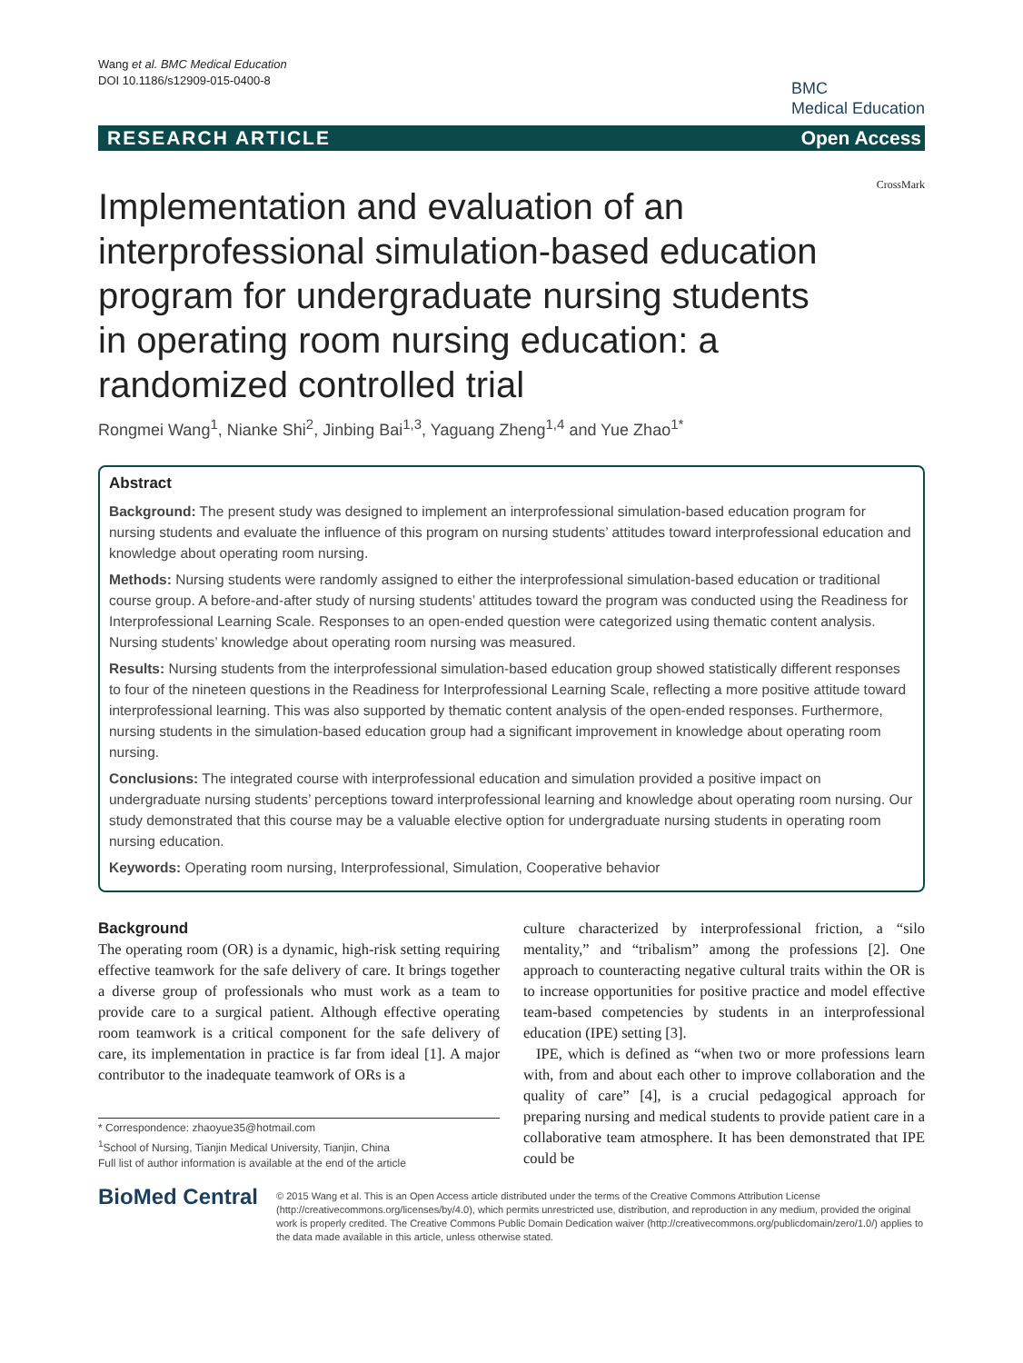Wang et al. BMC Medical Education
DOI 10.1186/s12909-015-0400-8
BMC
Medical Education
RESEARCH ARTICLE Open Access
CrossMark
Implementation and evaluation of an interprofessional simulation-based education program for undergraduate nursing students in operating room nursing education: a randomized controlled trial
Rongmei Wang<sup>1</sup>, Nianke Shi<sup>2</sup>, Jinbing Bai<sup>1,3</sup>, Yaguang Zheng<sup>1,4</sup> and Yue Zhao<sup>1*</sup>
Abstract
Background: The present study was designed to implement an interprofessional simulation-based education program for nursing students and evaluate the influence of this program on nursing students’ attitudes toward interprofessional education and knowledge about operating room nursing.
Methods: Nursing students were randomly assigned to either the interprofessional simulation-based education or traditional course group. A before-and-after study of nursing students’ attitudes toward the program was conducted using the Readiness for Interprofessional Learning Scale. Responses to an open-ended question were categorized using thematic content analysis. Nursing students’ knowledge about operating room nursing was measured.
Results: Nursing students from the interprofessional simulation-based education group showed statistically different responses to four of the nineteen questions in the Readiness for Interprofessional Learning Scale, reflecting a more positive attitude toward interprofessional learning. This was also supported by thematic content analysis of the open-ended responses. Furthermore, nursing students in the simulation-based education group had a significant improvement in knowledge about operating room nursing.
Conclusions: The integrated course with interprofessional education and simulation provided a positive impact on undergraduate nursing students’ perceptions toward interprofessional learning and knowledge about operating room nursing. Our study demonstrated that this course may be a valuable elective option for undergraduate nursing students in operating room nursing education.
Keywords: Operating room nursing, Interprofessional, Simulation, Cooperative behavior
Background
The operating room (OR) is a dynamic, high-risk setting requiring effective teamwork for the safe delivery of care. It brings together a diverse group of professionals who must work as a team to provide care to a surgical patient. Although effective operating room teamwork is a critical component for the safe delivery of care, its implementation in practice is far from ideal [1]. A major contributor to the inadequate teamwork of ORs is a
* Correspondence: zhaoyue35@hotmail.com
<sup>1</sup> School of Nursing, Tianjin Medical University, Tianjin, China
Full list of author information is available at the end of the article
culture characterized by interprofessional friction, a “silo mentality,” and “tribalism” among the professions [2]. One approach to counteracting negative cultural traits within the OR is to increase opportunities for positive practice and model effective team-based competencies by students in an interprofessional education (IPE) setting [3].
IPE, which is defined as “when two or more professions learn with, from and about each other to improve collaboration and the quality of care” [4], is a crucial pedagogical approach for preparing nursing and medical students to provide patient care in a collaborative team atmosphere. It has been demonstrated that IPE could be
BioMed Central
© 2015 Wang et al. This is an Open Access article distributed under the terms of the Creative Commons Attribution License (http://creativecommons.org/licenses/by/4.0), which permits unrestricted use, distribution, and reproduction in any medium, provided the original work is properly credited. The Creative Commons Public Domain Dedication waiver (http://creativecommons.org/publicdomain/zero/1.0/) applies to the data made available in this article, unless otherwise stated.